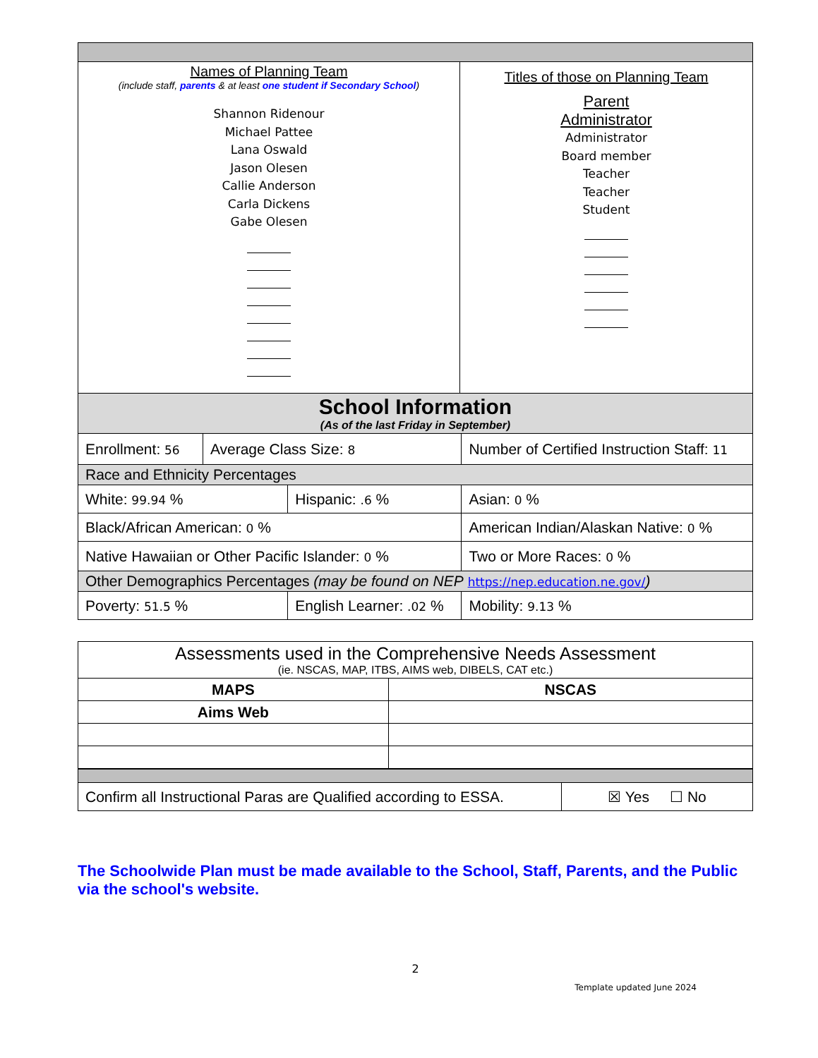| Names of Planning Team (include staff, parents & at least one student if Secondary School ) Shannon Ridenour Michael Pattee Lana Oswald Jason Olesen Callie Anderson Carla Dickens Gabe Olesen | Titles of those on Planning Team Parent Administrator Administrator Board member Teacher Teacher Student |
| School Information (As of the last Friday in September) | | | | |
| Enrollment: 56 | Average Class Size: 8 | | Number of Certified Instruction Staff: 11 | |
| Race and Ethnicity Percentages | | | | |
| White: 99.94 % | | Hispanic: .6 % | | Asian: 0 % |
| Black/African American: 0 % | | | American Indian/Alaskan Native: 0 % | |
| Native Hawaiian or Other Pacific Islander: 0 % | | | | Two or More Races: 0 % |
| Other Demographics Percentages (may be found on NEP https://nep.education.ne.gov/ ) | | | | |
| Poverty: 51.5 % | | English Learner: .02 % | | Mobility: 9.13 % |
| Assessments used in the Comprehensive Needs Assessment (ie. NSCAS, MAP, ITBS, AIMS web, DIBELS, CAT etc.) | |
| MAPS | NSCAS |
| Aims Web | |
| Confirm all Instructional Paras are Qualified according to ESSA. | ☒ Yes ☐ No |
The Schoolwide Plan must be made available to the School, Staff, Parents, and the Public via the school's website.
2
Template updated June 2024